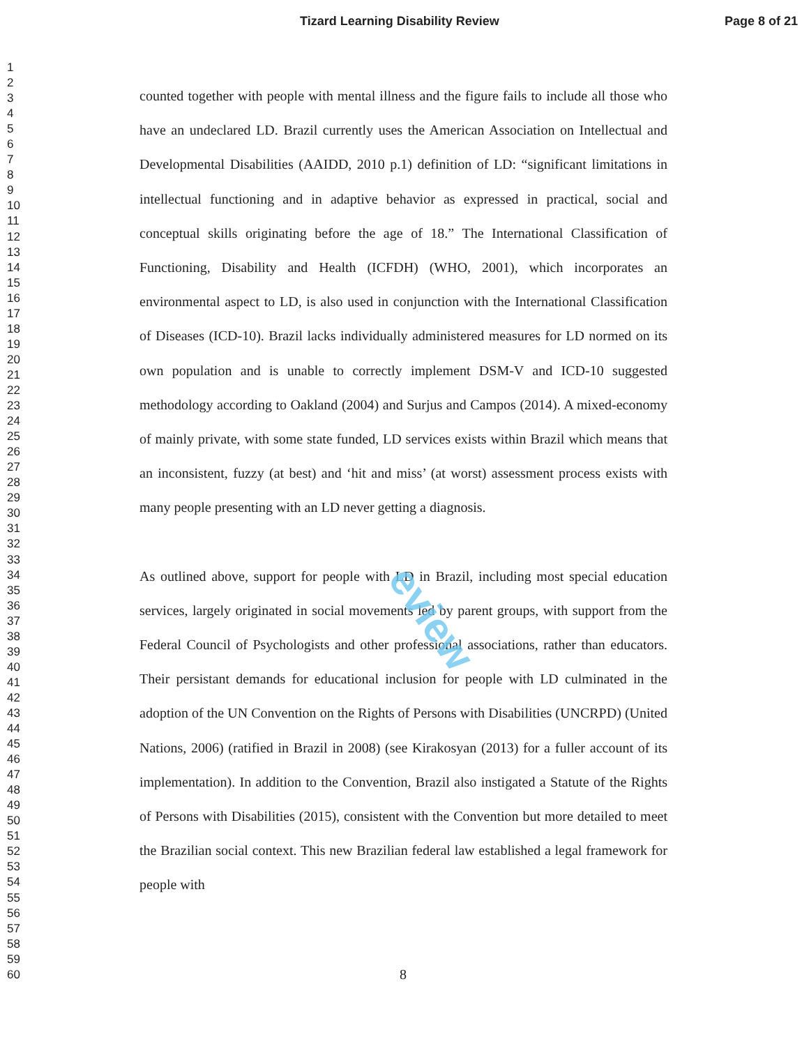Tizard Learning Disability Review Page 8 of 21
eview
1
2
3
4
5
6
7
8
9
10
11
12
13
14
15
16
17
18
19
20
21
22
23
24
25
26
27
28
29
30
31
32
33
34
35
36
37
38
39
40
41
42
43
44
45
46
47
48
49
50
51
52
53
54
55
56
57
58
59
60
counted together with people with mental illness and the figure fails to include all those who have an undeclared LD. Brazil currently uses the American Association on Intellectual and Developmental Disabilities (AAIDD, 2010 p.1) definition of LD: “significant limitations in intellectual functioning and in adaptive behavior as expressed in practical, social and conceptual skills originating before the age of 18.” The International Classification of Functioning, Disability and Health (ICFDH) (WHO, 2001), which incorporates an environmental aspect to LD, is also used in conjunction with the International Classification of Diseases (ICD-10). Brazil lacks individually administered measures for LD normed on its own population and is unable to correctly implement DSM-V and ICD-10 suggested methodology according to Oakland (2004) and Surjus and Campos (2014). A mixed-economy of mainly private, with some state funded, LD services exists within Brazil which means that an inconsistent, fuzzy (at best) and ‘hit and miss’ (at worst) assessment process exists with many people presenting with an LD never getting a diagnosis.
As outlined above, support for people with LD in Brazil, including most special education services, largely originated in social movements led by parent groups, with support from the Federal Council of Psychologists and other professional associations, rather than educators. Their persistant demands for educational inclusion for people with LD culminated in the adoption of the UN Convention on the Rights of Persons with Disabilities (UNCRPD) (United Nations, 2006) (ratified in Brazil in 2008) (see Kirakosyan (2013) for a fuller account of its implementation). In addition to the Convention, Brazil also instigated a Statute of the Rights of Persons with Disabilities (2015), consistent with the Convention but more detailed to meet the Brazilian social context. This new Brazilian federal law established a legal framework for people with
8